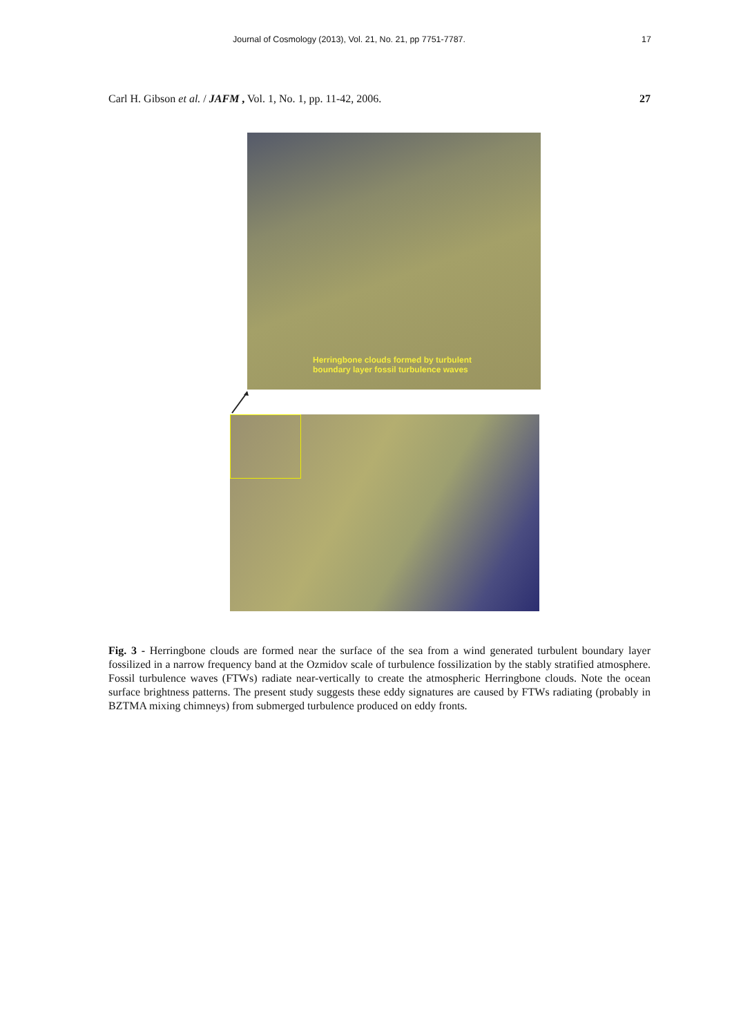Journal of Cosmology (2013), Vol. 21, No. 21, pp 7751-7787. 17
Carl H. Gibson et al. / JAFM , Vol. 1, No. 1, pp. 11-42, 2006. 27
Herringbone clouds formed by turbulent
boundary layer fossil turbulence waves
Fig. 3 - Herringbone clouds are formed near the surface of the sea from a wind generated turbulent boundary layer fossilized in a narrow frequency band at the Ozmidov scale of turbulence fossilization by the stably stratified atmosphere. Fossil turbulence waves (FTWs) radiate near-vertically to create the atmospheric Herringbone clouds. Note the ocean surface brightness patterns. The present study suggests these eddy signatures are caused by FTWs radiating (probably in BZTMA mixing chimneys) from submerged turbulence produced on eddy fronts.